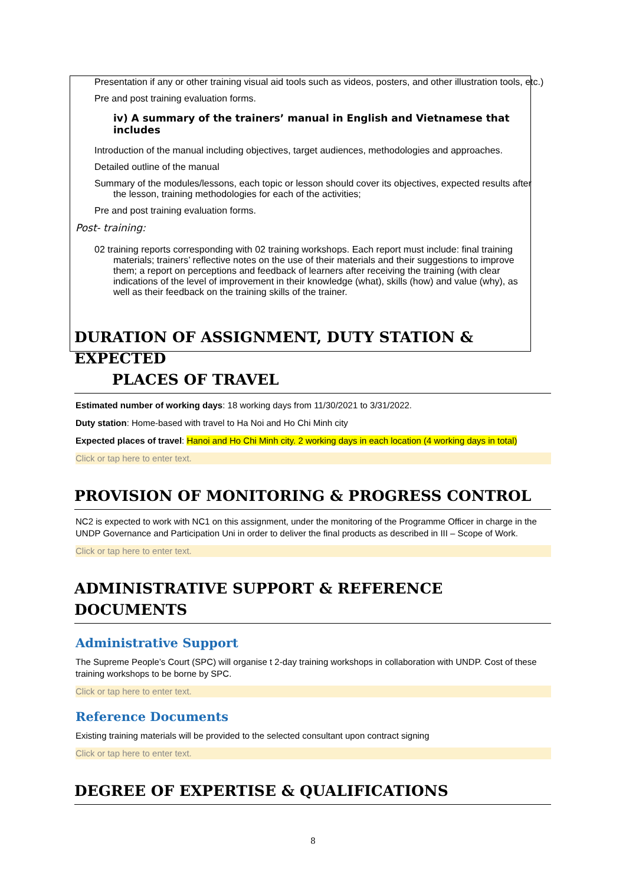Presentation if any or other training visual aid tools such as videos, posters, and other illustration tools, etc.)
Pre and post training evaluation forms.
iv) A summary of the trainers’ manual in English and Vietnamese that includes
Introduction of the manual including objectives, target audiences, methodologies and approaches.
Detailed outline of the manual
Summary of the modules/lessons, each topic or lesson should cover its objectives, expected results after the lesson, training methodologies for each of the activities;
Pre and post training evaluation forms.
Post- training:
02 training reports corresponding with 02 training workshops. Each report must include: final training materials; trainers’ reflective notes on the use of their materials and their suggestions to improve them; a report on perceptions and feedback of learners after receiving the training (with clear indications of the level of improvement in their knowledge (what), skills (how) and value (why), as well as their feedback on the training skills of the trainer.
DURATION OF ASSIGNMENT, DUTY STATION & EXPECTED
PLACES OF TRAVEL
Estimated number of working days: 18 working days from 11/30/2021 to 3/31/2022.
Duty station: Home-based with travel to Ha Noi and Ho Chi Minh city
Expected places of travel: Hanoi and Ho Chi Minh city. 2 working days in each location (4 working days in total)
Click or tap here to enter text.
PROVISION OF MONITORING & PROGRESS CONTROL
NC2 is expected to work with NC1 on this assignment, under the monitoring of the Programme Officer in charge in the UNDP Governance and Participation Uni in order to deliver the final products as described in III – Scope of Work.
Click or tap here to enter text.
ADMINISTRATIVE SUPPORT & REFERENCE DOCUMENTS
Administrative Support
The Supreme People’s Court (SPC) will organise t 2-day training workshops in collaboration with UNDP. Cost of these training workshops to be borne by SPC.
Click or tap here to enter text.
Reference Documents
Existing training materials will be provided to the selected consultant upon contract signing
Click or tap here to enter text.
DEGREE OF EXPERTISE & QUALIFICATIONS
8